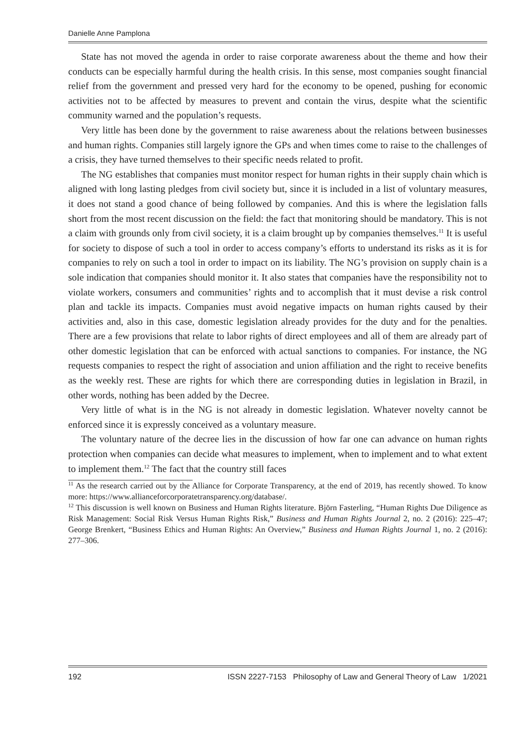Danielle Anne Pamplona
State has not moved the agenda in order to raise corporate awareness about the theme and how their conducts can be especially harmful during the health crisis. In this sense, most companies sought financial relief from the government and pressed very hard for the economy to be opened, pushing for economic activities not to be affected by measures to prevent and contain the virus, despite what the scientific community warned and the population’s requests.
Very little has been done by the government to raise awareness about the relations between businesses and human rights. Companies still largely ignore the GPs and when times come to raise to the challenges of a crisis, they have turned themselves to their specific needs related to profit.
The NG establishes that companies must monitor respect for human rights in their supply chain which is aligned with long lasting pledges from civil society but, since it is included in a list of voluntary measures, it does not stand a good chance of being followed by companies. And this is where the legislation falls short from the most recent discussion on the field: the fact that monitoring should be mandatory. This is not a claim with grounds only from civil society, it is a claim brought up by companies themselves.<sup>11</sup> It is useful for society to dispose of such a tool in order to access company’s efforts to understand its risks as it is for companies to rely on such a tool in order to impact on its liability. The NG’s provision on supply chain is a sole indication that companies should monitor it. It also states that companies have the responsibility not to violate workers, consumers and communities’ rights and to accomplish that it must devise a risk control plan and tackle its impacts. Companies must avoid negative impacts on human rights caused by their activities and, also in this case, domestic legislation already provides for the duty and for the penalties. There are a few provisions that relate to labor rights of direct employees and all of them are already part of other domestic legislation that can be enforced with actual sanctions to companies. For instance, the NG requests companies to respect the right of association and union affiliation and the right to receive benefits as the weekly rest. These are rights for which there are corresponding duties in legislation in Brazil, in other words, nothing has been added by the Decree.
Very little of what is in the NG is not already in domestic legislation. Whatever novelty cannot be enforced since it is expressly conceived as a voluntary measure.
The voluntary nature of the decree lies in the discussion of how far one can advance on human rights protection when companies can decide what measures to implement, when to implement and to what extent to implement them.<sup>12</sup> The fact that the country still faces
<sup>11</sup> As the research carried out by the Alliance for Corporate Transparency, at the end of 2019, has recently showed. To know more: https://www.allianceforcorporatetransparency.org/database/.
<sup>12</sup> This discussion is well known on Business and Human Rights literature. Björn Fasterling, “Human Rights Due Diligence as Risk Management: Social Risk Versus Human Rights Risk,” Business and Human Rights Journal 2, no. 2 (2016): 225–47; George Brenkert, “Business Ethics and Human Rights: An Overview,” Business and Human Rights Journal 1, no. 2 (2016): 277–306.
192 ISSN 2227-7153 Philosophy of Law and General Theory of Law 1/2021